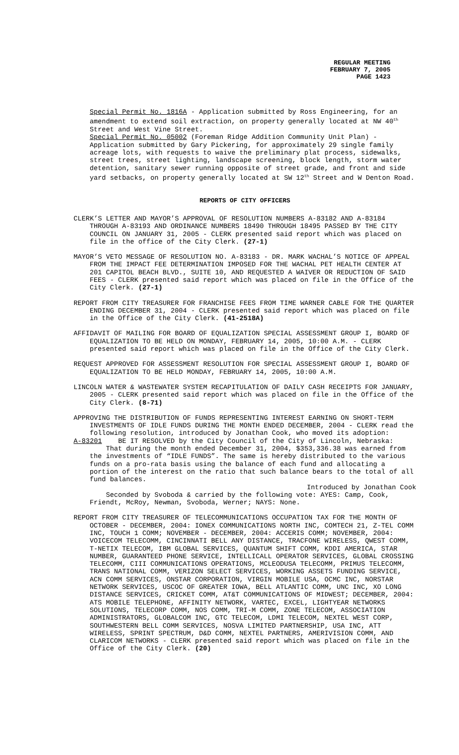REGULAR MEETING
FEBRUARY 7, 2005
PAGE 1423
Special Permit No. 1816A - Application submitted by Ross Engineering, for an amendment to extend soil extraction, on property generally located at NW 40<sup>th</sup> Street and West Vine Street.
Special Permit No. 05002 (Foreman Ridge Addition Community Unit Plan) - Application submitted by Gary Pickering, for approximately 29 single family acreage lots, with requests to waive the preliminary plat process, sidewalks, street trees, street lighting, landscape screening, block length, storm water detention, sanitary sewer running opposite of street grade, and front and side yard setbacks, on property generally located at SW 12<sup>th</sup> Street and W Denton Road.
REPORTS OF CITY OFFICERS
CLERK’S LETTER AND MAYOR’S APPROVAL OF RESOLUTION NUMBERS A-83182 AND A-83184 THROUGH A-83193 AND ORDINANCE NUMBERS 18490 THROUGH 18495 PASSED BY THE CITY COUNCIL ON JANUARY 31, 2005 - CLERK presented said report which was placed on file in the office of the City Clerk. (27-1)
MAYOR’S VETO MESSAGE OF RESOLUTION NO. A-83183 - DR. MARK WACHAL’S NOTICE OF APPEAL FROM THE IMPACT FEE DETERMINATION IMPOSED FOR THE WACHAL PET HEALTH CENTER AT 201 CAPITOL BEACH BLVD., SUITE 10, AND REQUESTED A WAIVER OR REDUCTION OF SAID FEES - CLERK presented said report which was placed on file in the Office of the City Clerk. (27-1)
REPORT FROM CITY TREASURER FOR FRANCHISE FEES FROM TIME WARNER CABLE FOR THE QUARTER ENDING DECEMBER 31, 2004 - CLERK presented said report which was placed on file in the Office of the City Clerk. (41-2518A)
AFFIDAVIT OF MAILING FOR BOARD OF EQUALIZATION SPECIAL ASSESSMENT GROUP I, BOARD OF EQUALIZATION TO BE HELD ON MONDAY, FEBRUARY 14, 2005, 10:00 A.M. - CLERK presented said report which was placed on file in the Office of the City Clerk.
REQUEST APPROVED FOR ASSESSMENT RESOLUTION FOR SPECIAL ASSESSMENT GROUP I, BOARD OF EQUALIZATION TO BE HELD MONDAY, FEBRUARY 14, 2005, 10:00 A.M.
LINCOLN WATER & WASTEWATER SYSTEM RECAPITULATION OF DAILY CASH RECEIPTS FOR JANUARY, 2005 - CLERK presented said report which was placed on file in the Office of the City Clerk. (8-71)
APPROVING THE DISTRIBUTION OF FUNDS REPRESENTING INTEREST EARNING ON SHORT-TERM INVESTMENTS OF IDLE FUNDS DURING THE MONTH ENDED DECEMBER, 2004 - CLERK read the following resolution, introduced by Jonathan Cook, who moved its adoption:
A-83201 BE IT RESOLVED by the City Council of the City of Lincoln, Nebraska:
That during the month ended December 31, 2004, $353,336.38 was earned from the investments of “IDLE FUNDS”. The same is hereby distributed to the various funds on a pro-rata basis using the balance of each fund and allocating a portion of the interest on the ratio that such balance bears to the total of all fund balances.
Introduced by Jonathan Cook
Seconded by Svoboda & carried by the following vote: AYES: Camp, Cook, Friendt, McRoy, Newman, Svoboda, Werner; NAYS: None.
REPORT FROM CITY TREASURER OF TELECOMMUNICATIONS OCCUPATION TAX FOR THE MONTH OF OCTOBER - DECEMBER, 2004: IONEX COMMUNICATIONS NORTH INC, COMTECH 21, Z-TEL COMM INC, TOUCH 1 COMM; NOVEMBER - DECEMBER, 2004: ACCERIS COMM; NOVEMBER, 2004: VOICECOM TELECOMM, CINCINNATI BELL ANY DISTANCE, TRACFONE WIRELESS, QWEST COMM, T-NETIX TELECOM, IBM GLOBAL SERVICES, QUANTUM SHIFT COMM, KDDI AMERICA, STAR NUMBER, GUARANTEED PHONE SERVICE, INTELLICALL OPERATOR SERVICES, GLOBAL CROSSING TELECOMM, CIII COMMUNICATIONS OPERATIONS, MCLEODUSA TELECOMM, PRIMUS TELECOMM, TRANS NATIONAL COMM, VERIZON SELECT SERVICES, WORKING ASSETS FUNDING SERVICE, ACN COMM SERVICES, ONSTAR CORPORATION, VIRGIN MOBILE USA, OCMC INC, NORSTAR NETWORK SERVICES, USCOC OF GREATER IOWA, BELL ATLANTIC COMM, UNC INC, XO LONG DISTANCE SERVICES, CRICKET COMM, AT&T COMMUNICATIONS OF MIDWEST; DECEMBER, 2004: ATS MOBILE TELEPHONE, AFFINITY NETWORK, VARTEC, EXCEL, LIGHTYEAR NETWORKS SOLUTIONS, TELECORP COMM, NOS COMM, TRI-M COMM, ZONE TELECOM, ASSOCIATION ADMINISTRATORS, GLOBALCOM INC, GTC TELECOM, LDMI TELECOM, NEXTEL WEST CORP, SOUTHWESTERN BELL COMM SERVICES, NOSVA LIMITED PARTNERSHIP, USA INC, ATT WIRELESS, SPRINT SPECTRUM, D&D COMM, NEXTEL PARTNERS, AMERIVISION COMM, AND CLARICOM NETWORKS - CLERK presented said report which was placed on file in the Office of the City Clerk. (20)